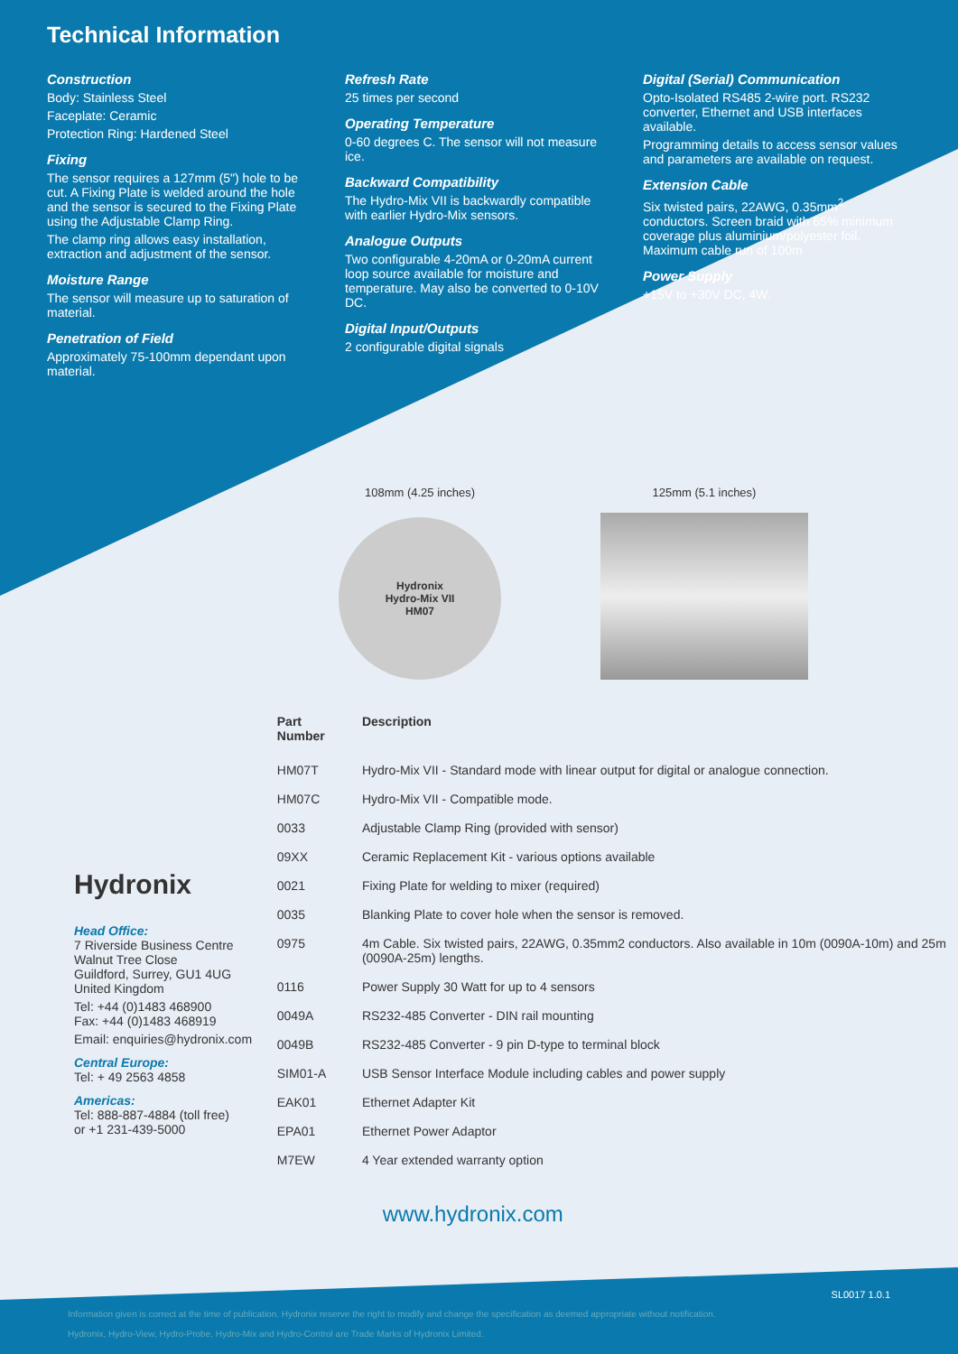Technical Information
Construction
Body: Stainless Steel
Faceplate: Ceramic
Protection Ring: Hardened Steel
Fixing
The sensor requires a 127mm (5") hole to be cut. A Fixing Plate is welded around the hole and the sensor is secured to the Fixing Plate using the Adjustable Clamp Ring.
The clamp ring allows easy installation, extraction and adjustment of the sensor.
Moisture Range
The sensor will measure up to saturation of material.
Penetration of Field
Approximately 75-100mm dependant upon material.
Refresh Rate
25 times per second
Operating Temperature
0-60 degrees C. The sensor will not measure ice.
Backward Compatibility
The Hydro-Mix VII is backwardly compatible with earlier Hydro-Mix sensors.
Analogue Outputs
Two configurable 4-20mA or 0-20mA current loop source available for moisture and temperature. May also be converted to 0-10V DC.
Digital Input/Outputs
2 configurable digital signals
Digital (Serial) Communication
Opto-Isolated RS485 2-wire port. RS232 converter, Ethernet and USB interfaces available.
Programming details to access sensor values and parameters are available on request.
Extension Cable
Six twisted pairs, 22AWG, 0.35mm<sup>2</sup> conductors. Screen braid with 65% minimum coverage plus aluminium/polyester foil. Maximum cable run of 100m
Power Supply
+15V to +30V DC, 4W.
108mm (4.25 inches)
Hydronix
Hydro-Mix VII
HM07
125mm (5.1 inches)
Hydronix
Head Office:
7 Riverside Business Centre
Walnut Tree Close
Guildford, Surrey, GU1 4UG
United Kingdom
Tel: +44 (0)1483 468900
Fax: +44 (0)1483 468919
Email: enquiries@hydronix.com
Central Europe:
Tel: + 49 2563 4858
Americas:
Tel: 888-887-4884 (toll free)
or +1 231-439-5000
| Part Number | Description |
| --- | --- |
| HM07T | Hydro-Mix VII - Standard mode with linear output for digital or analogue connection. |
| HM07C | Hydro-Mix VII - Compatible mode. |
| 0033 | Adjustable Clamp Ring (provided with sensor) |
| 09XX | Ceramic Replacement Kit - various options available |
| 0021 | Fixing Plate for welding to mixer (required) |
| 0035 | Blanking Plate to cover hole when the sensor is removed. |
| 0975 | 4m Cable. Six twisted pairs, 22AWG, 0.35mm2 conductors. Also available in 10m (0090A-10m) and 25m (0090A-25m) lengths. |
| 0116 | Power Supply 30 Watt for up to 4 sensors |
| 0049A | RS232-485 Converter - DIN rail mounting |
| 0049B | RS232-485 Converter - 9 pin D-type to terminal block |
| SIM01-A | USB Sensor Interface Module including cables and power supply |
| EAK01 | Ethernet Adapter Kit |
| EPA01 | Ethernet Power Adaptor |
| M7EW | 4 Year extended warranty option |
www.hydronix.com
SL0017 1.0.1
Information given is correct at the time of publication. Hydronix reserve the right to modify and change the specification as deemed appropriate without notification.
Hydronix, Hydro-View, Hydro-Probe, Hydro-Mix and Hydro-Control are Trade Marks of Hydronix Limited.